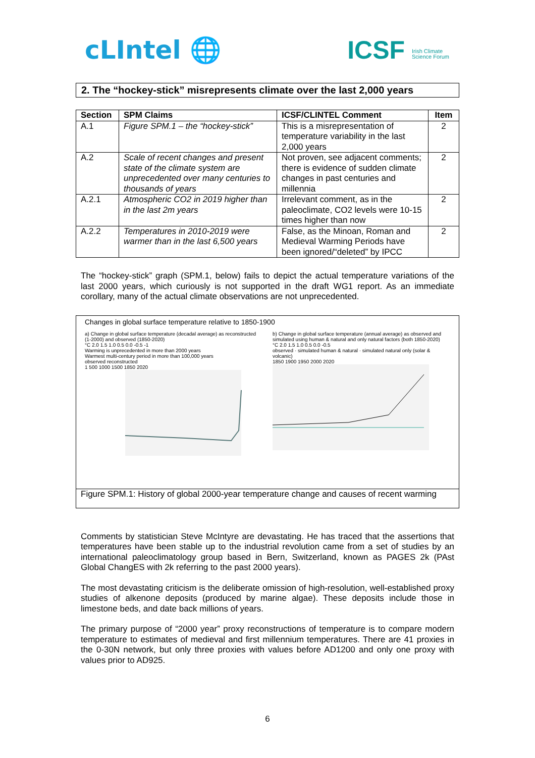cLIntel 🌐 ICSF Irish Climate
Science Forum
2. The “hockey-stick” misrepresents climate over the last 2,000 years
| Section | SPM Claims | ICSF/CLINTEL Comment | Item |
| --- | --- | --- | --- |
| A.1 | Figure SPM.1 – the “hockey-stick” | This is a misrepresentation of temperature variability in the last 2,000 years | 2 |
| A.2 | Scale of recent changes and present state of the climate system are unprecedented over many centuries to thousands of years | Not proven, see adjacent comments; there is evidence of sudden climate changes in past centuries and millennia | 2 |
| A.2.1 | Atmospheric CO2 in 2019 higher than in the last 2m years | Irrelevant comment, as in the paleoclimate, CO2 levels were 10-15 times higher than now | 2 |
| A.2.2 | Temperatures in 2010-2019 were warmer than in the last 6,500 years | False, as the Minoan, Roman and Medieval Warming Periods have been ignored/“deleted” by IPCC | 2 |
The “hockey-stick” graph (SPM.1, below) fails to depict the actual temperature variations of the last 2000 years, which curiously is not supported in the draft WG1 report. As an immediate corollary, many of the actual climate observations are not unprecedented.
Changes in global surface temperature relative to 1850-1900
a) Change in global surface temperature (decadal average) as reconstructed (1-2000) and observed (1850-2020)
°C 2.0 1.5 1.0 0.5 0.0 -0.5 -1
Warming is unprecedented in more than 2000 years
Warmest multi-century period in more than 100,000 years
observed reconstructed
1 500 1000 1500 1850 2020
b) Change in global surface temperature (annual average) as observed and simulated using human & natural and only natural factors (both 1850-2020)
°C 2.0 1.5 1.0 0.5 0.0 -0.5
observed · simulated human & natural · simulated natural only (solar & volcanic)
1850 1900 1950 2000 2020
Figure SPM.1: History of global 2000-year temperature change and causes of recent warming
Comments by statistician Steve McIntyre are devastating. He has traced that the assertions that temperatures have been stable up to the industrial revolution came from a set of studies by an international paleoclimatology group based in Bern, Switzerland, known as PAGES 2k (PAst Global ChangES with 2k referring to the past 2000 years).
The most devastating criticism is the deliberate omission of high-resolution, well-established proxy studies of alkenone deposits (produced by marine algae). These deposits include those in limestone beds, and date back millions of years.
The primary purpose of “2000 year” proxy reconstructions of temperature is to compare modern temperature to estimates of medieval and first millennium temperatures. There are 41 proxies in the 0-30N network, but only three proxies with values before AD1200 and only one proxy with values prior to AD925.
6